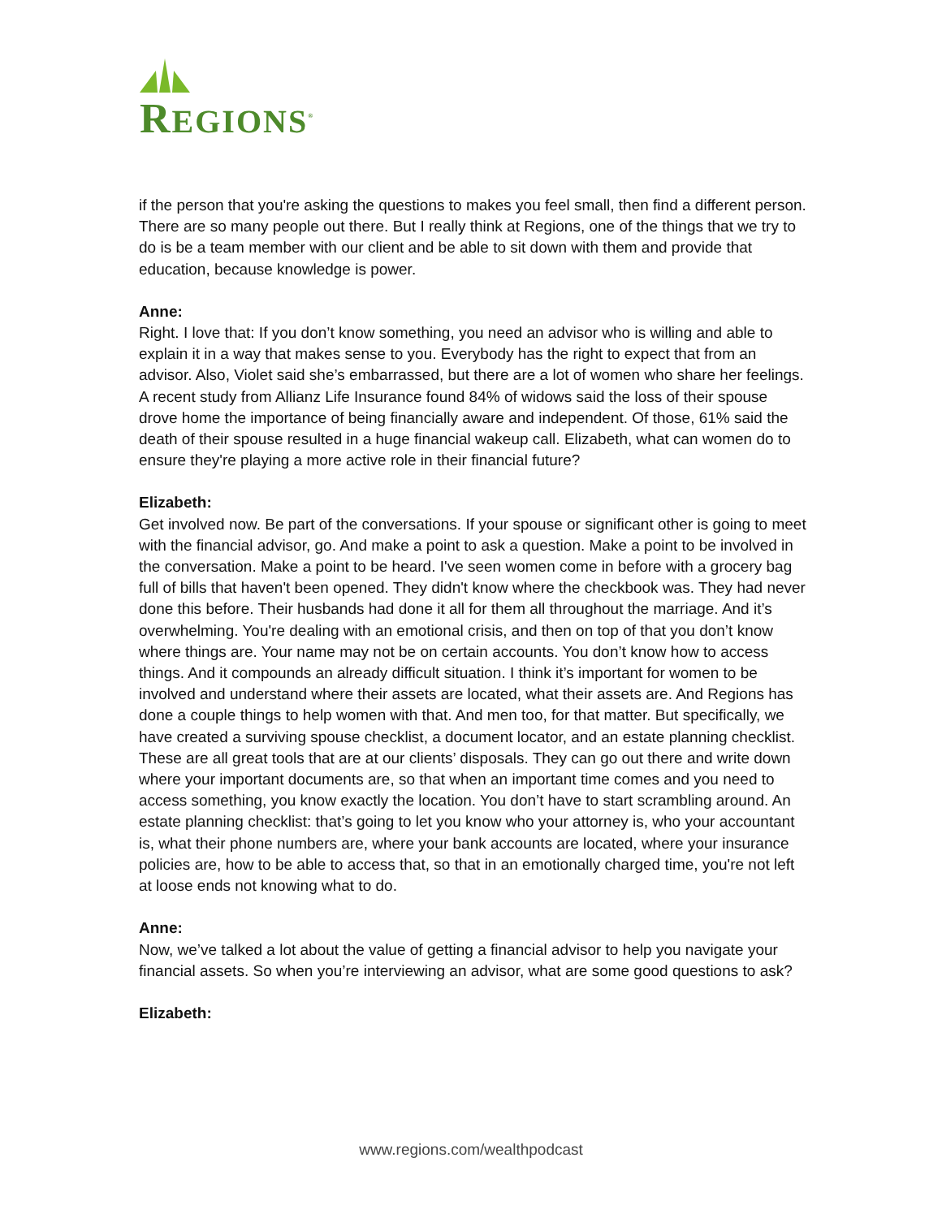REGIONS<sup>®</sup>
if the person that you're asking the questions to makes you feel small, then find a different person. There are so many people out there. But I really think at Regions, one of the things that we try to do is be a team member with our client and be able to sit down with them and provide that education, because knowledge is power.
Anne:
Right. I love that: If you don’t know something, you need an advisor who is willing and able to explain it in a way that makes sense to you. Everybody has the right to expect that from an advisor. Also, Violet said she’s embarrassed, but there are a lot of women who share her feelings. A recent study from Allianz Life Insurance found 84% of widows said the loss of their spouse drove home the importance of being financially aware and independent. Of those, 61% said the death of their spouse resulted in a huge financial wakeup call. Elizabeth, what can women do to ensure they're playing a more active role in their financial future?
Elizabeth:
Get involved now. Be part of the conversations. If your spouse or significant other is going to meet with the financial advisor, go. And make a point to ask a question. Make a point to be involved in the conversation. Make a point to be heard. I've seen women come in before with a grocery bag full of bills that haven't been opened. They didn't know where the checkbook was. They had never done this before. Their husbands had done it all for them all throughout the marriage. And it’s overwhelming. You're dealing with an emotional crisis, and then on top of that you don’t know where things are. Your name may not be on certain accounts. You don’t know how to access things. And it compounds an already difficult situation. I think it’s important for women to be involved and understand where their assets are located, what their assets are. And Regions has done a couple things to help women with that. And men too, for that matter. But specifically, we have created a surviving spouse checklist, a document locator, and an estate planning checklist. These are all great tools that are at our clients’ disposals. They can go out there and write down where your important documents are, so that when an important time comes and you need to access something, you know exactly the location. You don’t have to start scrambling around. An estate planning checklist: that’s going to let you know who your attorney is, who your accountant is, what their phone numbers are, where your bank accounts are located, where your insurance policies are, how to be able to access that, so that in an emotionally charged time, you're not left at loose ends not knowing what to do.
Anne:
Now, we’ve talked a lot about the value of getting a financial advisor to help you navigate your financial assets. So when you’re interviewing an advisor, what are some good questions to ask?
Elizabeth:
www.regions.com/wealthpodcast